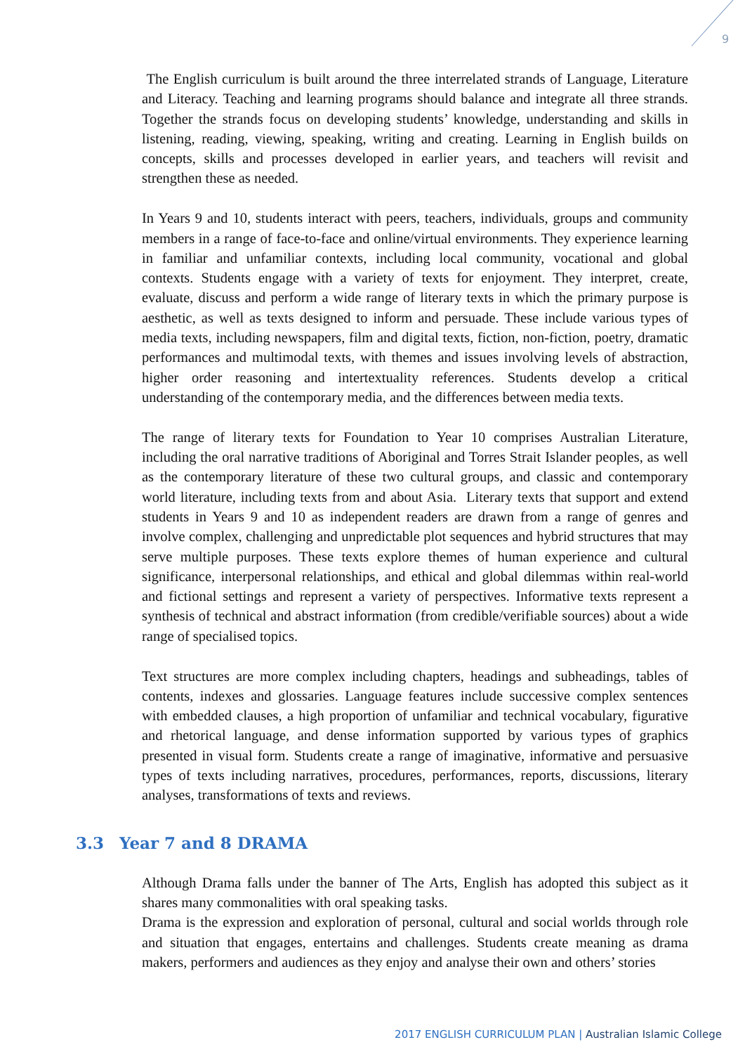9
The English curriculum is built around the three interrelated strands of Language, Literature and Literacy. Teaching and learning programs should balance and integrate all three strands. Together the strands focus on developing students’ knowledge, understanding and skills in listening, reading, viewing, speaking, writing and creating. Learning in English builds on concepts, skills and processes developed in earlier years, and teachers will revisit and strengthen these as needed.
In Years 9 and 10, students interact with peers, teachers, individuals, groups and community members in a range of face-to-face and online/virtual environments. They experience learning in familiar and unfamiliar contexts, including local community, vocational and global contexts. Students engage with a variety of texts for enjoyment. They interpret, create, evaluate, discuss and perform a wide range of literary texts in which the primary purpose is aesthetic, as well as texts designed to inform and persuade. These include various types of media texts, including newspapers, film and digital texts, fiction, non-fiction, poetry, dramatic performances and multimodal texts, with themes and issues involving levels of abstraction, higher order reasoning and intertextuality references. Students develop a critical understanding of the contemporary media, and the differences between media texts.
The range of literary texts for Foundation to Year 10 comprises Australian Literature, including the oral narrative traditions of Aboriginal and Torres Strait Islander peoples, as well as the contemporary literature of these two cultural groups, and classic and contemporary world literature, including texts from and about Asia. Literary texts that support and extend students in Years 9 and 10 as independent readers are drawn from a range of genres and involve complex, challenging and unpredictable plot sequences and hybrid structures that may serve multiple purposes. These texts explore themes of human experience and cultural significance, interpersonal relationships, and ethical and global dilemmas within real-world and fictional settings and represent a variety of perspectives. Informative texts represent a synthesis of technical and abstract information (from credible/verifiable sources) about a wide range of specialised topics.
Text structures are more complex including chapters, headings and subheadings, tables of contents, indexes and glossaries. Language features include successive complex sentences with embedded clauses, a high proportion of unfamiliar and technical vocabulary, figurative and rhetorical language, and dense information supported by various types of graphics presented in visual form. Students create a range of imaginative, informative and persuasive types of texts including narratives, procedures, performances, reports, discussions, literary analyses, transformations of texts and reviews.
3.3 Year 7 and 8 DRAMA
Although Drama falls under the banner of The Arts, English has adopted this subject as it shares many commonalities with oral speaking tasks.
Drama is the expression and exploration of personal, cultural and social worlds through role and situation that engages, entertains and challenges. Students create meaning as drama makers, performers and audiences as they enjoy and analyse their own and others’ stories
2017 ENGLISH CURRICULUM PLAN | Australian Islamic College